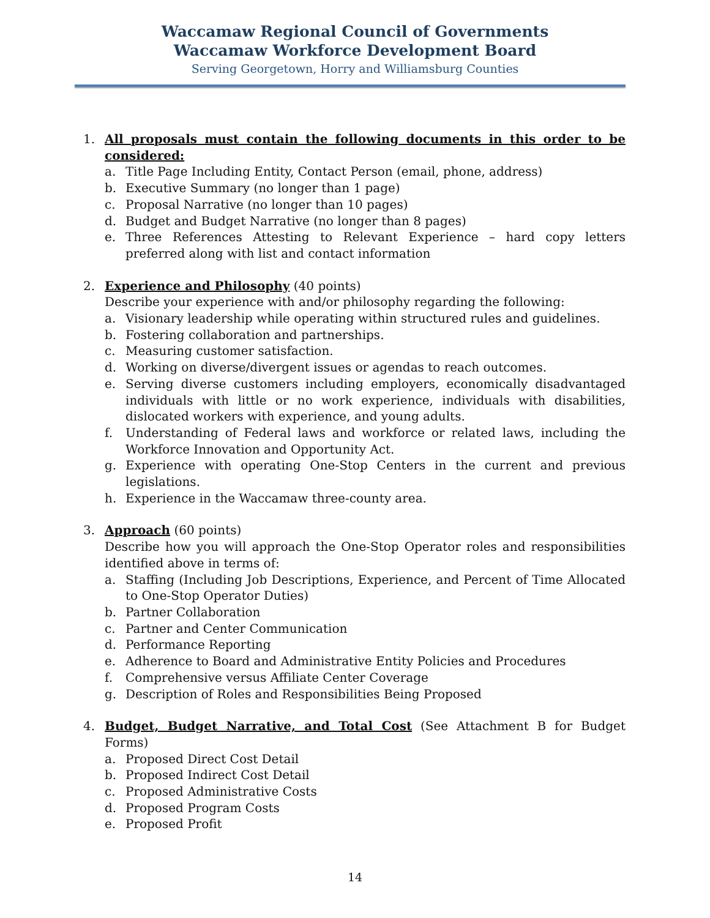Waccamaw Regional Council of Governments
Waccamaw Workforce Development Board
Serving Georgetown, Horry and Williamsburg Counties
1. All proposals must contain the following documents in this order to be considered:
a. Title Page Including Entity, Contact Person (email, phone, address)
b. Executive Summary (no longer than 1 page)
c. Proposal Narrative (no longer than 10 pages)
d. Budget and Budget Narrative (no longer than 8 pages)
e. Three References Attesting to Relevant Experience – hard copy letters preferred along with list and contact information
2. Experience and Philosophy (40 points)
Describe your experience with and/or philosophy regarding the following:
a. Visionary leadership while operating within structured rules and guidelines.
b. Fostering collaboration and partnerships.
c. Measuring customer satisfaction.
d. Working on diverse/divergent issues or agendas to reach outcomes.
e. Serving diverse customers including employers, economically disadvantaged individuals with little or no work experience, individuals with disabilities, dislocated workers with experience, and young adults.
f. Understanding of Federal laws and workforce or related laws, including the Workforce Innovation and Opportunity Act.
g. Experience with operating One-Stop Centers in the current and previous legislations.
h. Experience in the Waccamaw three-county area.
3. Approach (60 points)
Describe how you will approach the One-Stop Operator roles and responsibilities identified above in terms of:
a. Staffing (Including Job Descriptions, Experience, and Percent of Time Allocated to One-Stop Operator Duties)
b. Partner Collaboration
c. Partner and Center Communication
d. Performance Reporting
e. Adherence to Board and Administrative Entity Policies and Procedures
f. Comprehensive versus Affiliate Center Coverage
g. Description of Roles and Responsibilities Being Proposed
4. Budget, Budget Narrative, and Total Cost (See Attachment B for Budget Forms)
a. Proposed Direct Cost Detail
b. Proposed Indirect Cost Detail
c. Proposed Administrative Costs
d. Proposed Program Costs
e. Proposed Profit
14